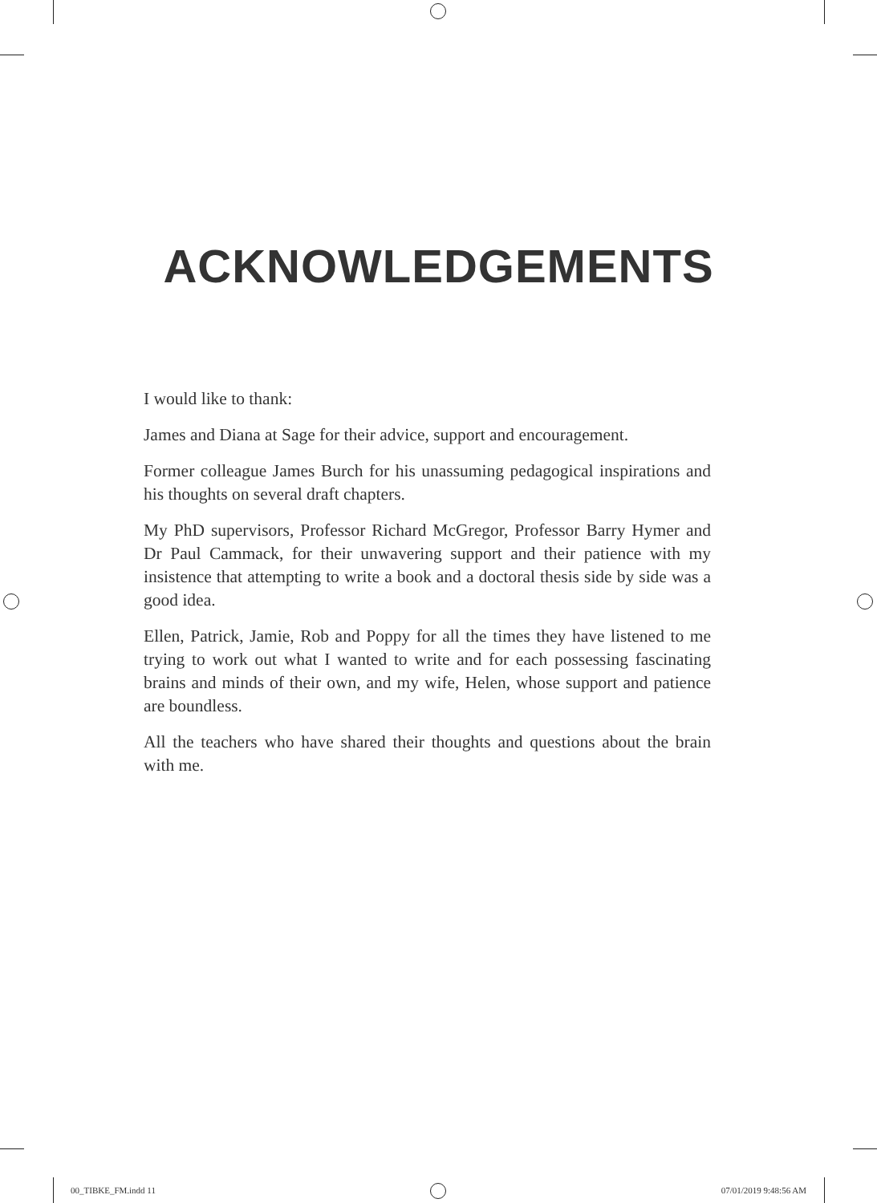ACKNOWLEDGEMENTS
I would like to thank:
James and Diana at Sage for their advice, support and encouragement.
Former colleague James Burch for his unassuming pedagogical inspirations and his thoughts on several draft chapters.
My PhD supervisors, Professor Richard McGregor, Professor Barry Hymer and Dr Paul Cammack, for their unwavering support and their patience with my insistence that attempting to write a book and a doctoral thesis side by side was a good idea.
Ellen, Patrick, Jamie, Rob and Poppy for all the times they have listened to me trying to work out what I wanted to write and for each possessing fascinating brains and minds of their own, and my wife, Helen, whose support and patience are boundless.
All the teachers who have shared their thoughts and questions about the brain with me.
00_TIBKE_FM.indd 11 07/01/2019 9:48:56 AM